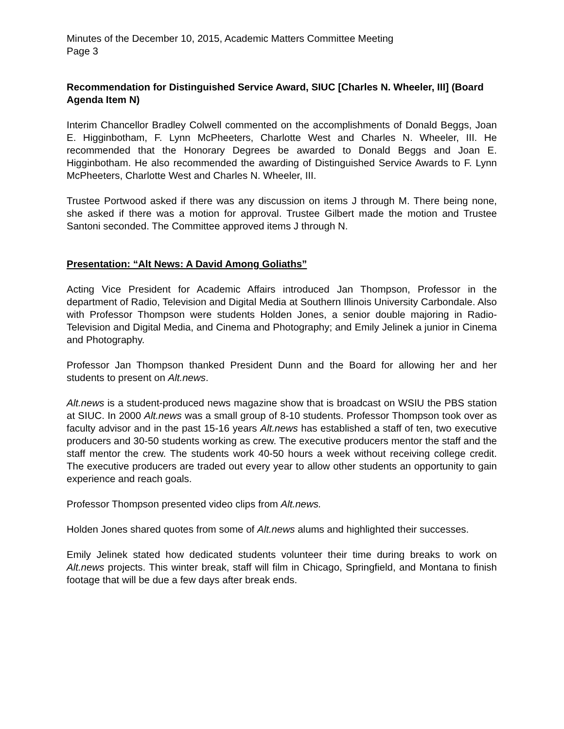Minutes of the December 10, 2015, Academic Matters Committee Meeting
Page 3
Recommendation for Distinguished Service Award, SIUC [Charles N. Wheeler, III] (Board Agenda Item N)
Interim Chancellor Bradley Colwell commented on the accomplishments of Donald Beggs, Joan E. Higginbotham, F. Lynn McPheeters, Charlotte West and Charles N. Wheeler, III. He recommended that the Honorary Degrees be awarded to Donald Beggs and Joan E. Higginbotham. He also recommended the awarding of Distinguished Service Awards to F. Lynn McPheeters, Charlotte West and Charles N. Wheeler, III.
Trustee Portwood asked if there was any discussion on items J through M. There being none, she asked if there was a motion for approval. Trustee Gilbert made the motion and Trustee Santoni seconded. The Committee approved items J through N.
Presentation: “Alt News: A David Among Goliaths”
Acting Vice President for Academic Affairs introduced Jan Thompson, Professor in the department of Radio, Television and Digital Media at Southern Illinois University Carbondale. Also with Professor Thompson were students Holden Jones, a senior double majoring in Radio-Television and Digital Media, and Cinema and Photography; and Emily Jelinek a junior in Cinema and Photography.
Professor Jan Thompson thanked President Dunn and the Board for allowing her and her students to present on Alt.news.
Alt.news is a student-produced news magazine show that is broadcast on WSIU the PBS station at SIUC. In 2000 Alt.news was a small group of 8-10 students. Professor Thompson took over as faculty advisor and in the past 15-16 years Alt.news has established a staff of ten, two executive producers and 30-50 students working as crew. The executive producers mentor the staff and the staff mentor the crew. The students work 40-50 hours a week without receiving college credit. The executive producers are traded out every year to allow other students an opportunity to gain experience and reach goals.
Professor Thompson presented video clips from Alt.news.
Holden Jones shared quotes from some of Alt.news alums and highlighted their successes.
Emily Jelinek stated how dedicated students volunteer their time during breaks to work on Alt.news projects. This winter break, staff will film in Chicago, Springfield, and Montana to finish footage that will be due a few days after break ends.